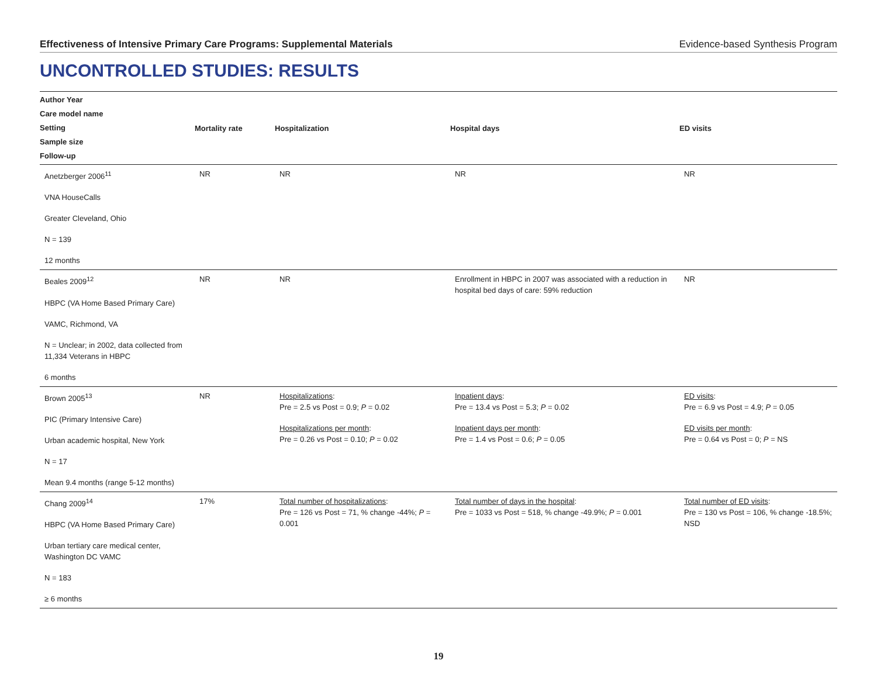Effectiveness of Intensive Primary Care Programs: Supplemental Materials Evidence-based Synthesis Program
UNCONTROLLED STUDIES: RESULTS
| Author Year Care model name Setting Sample size Follow-up | Mortality rate | Hospitalization | Hospital days | ED visits |
| --- | --- | --- | --- | --- |
| Anetzberger 2006<sup>11</sup> VNA HouseCalls Greater Cleveland, Ohio N = 139 12 months | NR | NR | NR | NR |
| Beales 2009<sup>12</sup> HBPC (VA Home Based Primary Care) VAMC, Richmond, VA N = Unclear; in 2002, data collected from 11,334 Veterans in HBPC 6 months | NR | NR | Enrollment in HBPC in 2007 was associated with a reduction in hospital bed days of care: 59% reduction | NR |
| Brown 2005<sup>13</sup> PIC (Primary Intensive Care) Urban academic hospital, New York N = 17 Mean 9.4 months (range 5-12 months) | NR | Hospitalizations : Pre = 2.5 vs Post = 0.9; P = 0.02 Hospitalizations per month : Pre = 0.26 vs Post = 0.10; P = 0.02 | Inpatient days : Pre = 13.4 vs Post = 5.3; P = 0.02 Inpatient days per month : Pre = 1.4 vs Post = 0.6; P = 0.05 | ED visits : Pre = 6.9 vs Post = 4.9; P = 0.05 ED visits per month : Pre = 0.64 vs Post = 0; P = NS |
| Chang 2009<sup>14</sup> HBPC (VA Home Based Primary Care) Urban tertiary care medical center, Washington DC VAMC N = 183 ≥ 6 months | 17% | Total number of hospitalizations : Pre = 126 vs Post = 71, % change -44%; P = 0.001 | Total number of days in the hospital : Pre = 1033 vs Post = 518, % change -49.9%; P = 0.001 | Total number of ED visits : Pre = 130 vs Post = 106, % change -18.5%; NSD |
19